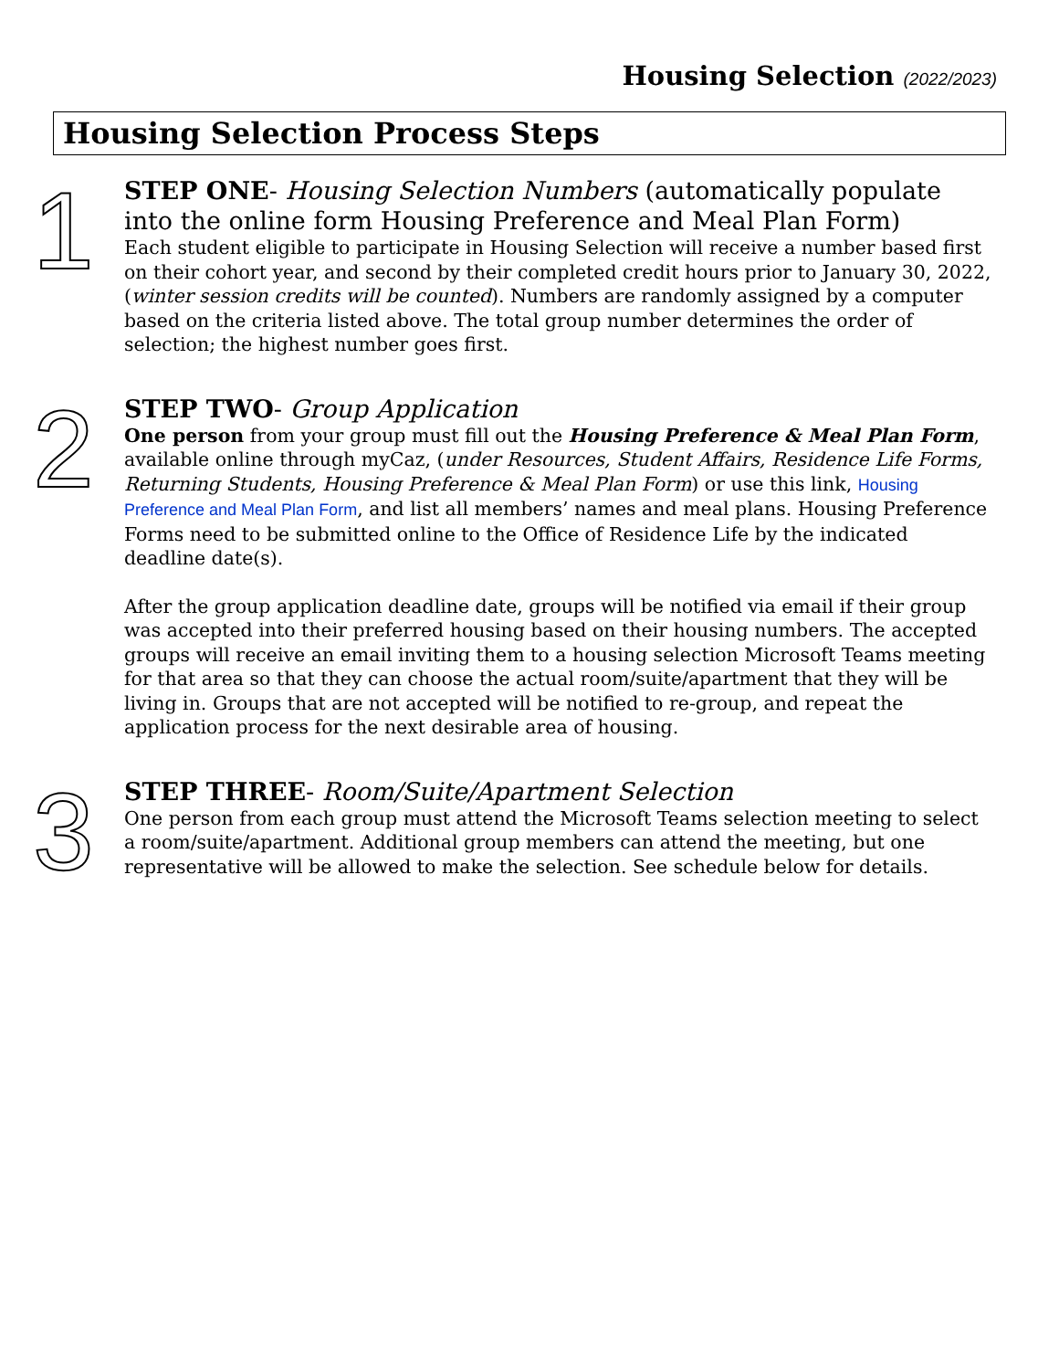Housing Selection (2022/2023)
Housing Selection Process Steps
1
STEP ONE- Housing Selection Numbers (automatically populate into the online form Housing Preference and Meal Plan Form)
Each student eligible to participate in Housing Selection will receive a number based first on their cohort year, and second by their completed credit hours prior to January 30, 2022, (winter session credits will be counted). Numbers are randomly assigned by a computer based on the criteria listed above. The total group number determines the order of selection; the highest number goes first.
2
STEP TWO- Group Application
One person from your group must fill out the Housing Preference & Meal Plan Form, available online through myCaz, (under Resources, Student Affairs, Residence Life Forms, Returning Students, Housing Preference & Meal Plan Form) or use this link, Housing Preference and Meal Plan Form, and list all members’ names and meal plans. Housing Preference Forms need to be submitted online to the Office of Residence Life by the indicated deadline date(s).
After the group application deadline date, groups will be notified via email if their group was accepted into their preferred housing based on their housing numbers. The accepted groups will receive an email inviting them to a housing selection Microsoft Teams meeting for that area so that they can choose the actual room/suite/apartment that they will be living in. Groups that are not accepted will be notified to re-group, and repeat the application process for the next desirable area of housing.
3
STEP THREE- Room/Suite/Apartment Selection
One person from each group must attend the Microsoft Teams selection meeting to select a room/suite/apartment. Additional group members can attend the meeting, but one representative will be allowed to make the selection. See schedule below for details.